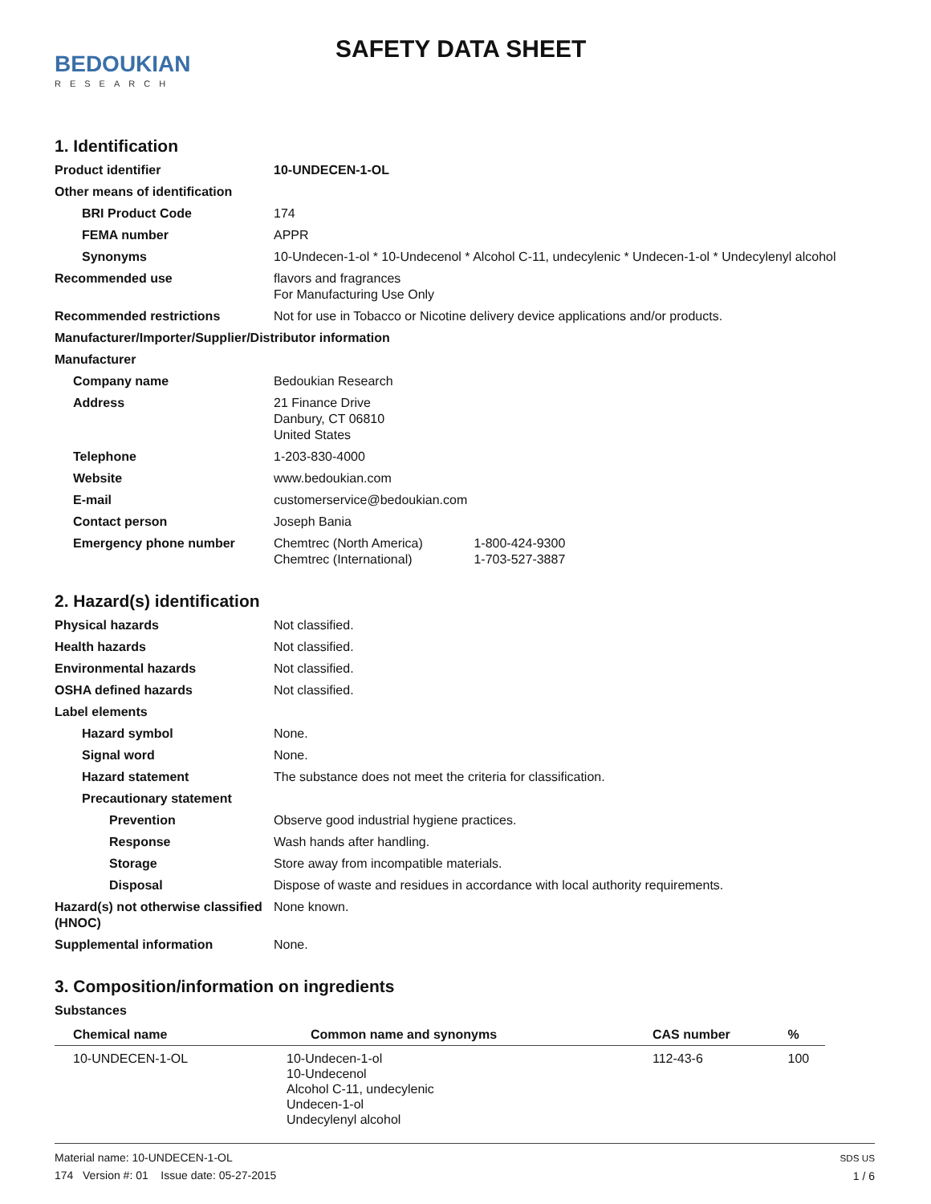BEDOUKIAN
RESEARCH
SAFETY DATA SHEET
1. Identification
Product identifier 10-UNDECEN-1-OL
Other means of identification
BRI Product Code 174
FEMA number APPR
Synonyms 10-Undecen-1-ol * 10-Undecenol * Alcohol C-11, undecylenic * Undecen-1-ol * Undecylenyl alcohol
Recommended use flavors and fragrances
For Manufacturing Use Only
Recommended restrictions Not for use in Tobacco or Nicotine delivery device applications and/or products.
Manufacturer/Importer/Supplier/Distributor information
Manufacturer
Company name Bedoukian Research
Address 21 Finance Drive
Danbury, CT 06810
United States
Telephone 1-203-830-4000
Website www.bedoukian.com
E-mail customerservice@bedoukian.com
Contact person Joseph Bania
Emergency phone number Chemtrec (North America) 1-800-424-9300
Chemtrec (International) 1-703-527-3887
2. Hazard(s) identification
Physical hazards Not classified.
Health hazards Not classified.
Environmental hazards Not classified.
OSHA defined hazards Not classified.
Label elements
Hazard symbol None.
Signal word None.
Hazard statement The substance does not meet the criteria for classification.
Precautionary statement
Prevention Observe good industrial hygiene practices.
Response Wash hands after handling.
Storage Store away from incompatible materials.
Disposal Dispose of waste and residues in accordance with local authority requirements.
Hazard(s) not otherwise classified (HNOC)
None known.
Supplemental information None.
3. Composition/information on ingredients
Substances
| Chemical name | Common name and synonyms | CAS number | % |
| --- | --- | --- | --- |
| 10-UNDECEN-1-OL | 10-Undecen-1-ol 10-Undecenol Alcohol C-11, undecylenic Undecen-1-ol Undecylenyl alcohol | 112-43-6 | 100 |
Material name: 10-UNDECEN-1-OL
174 Version #: 01 Issue date: 05-27-2015
SDS US
1 / 6